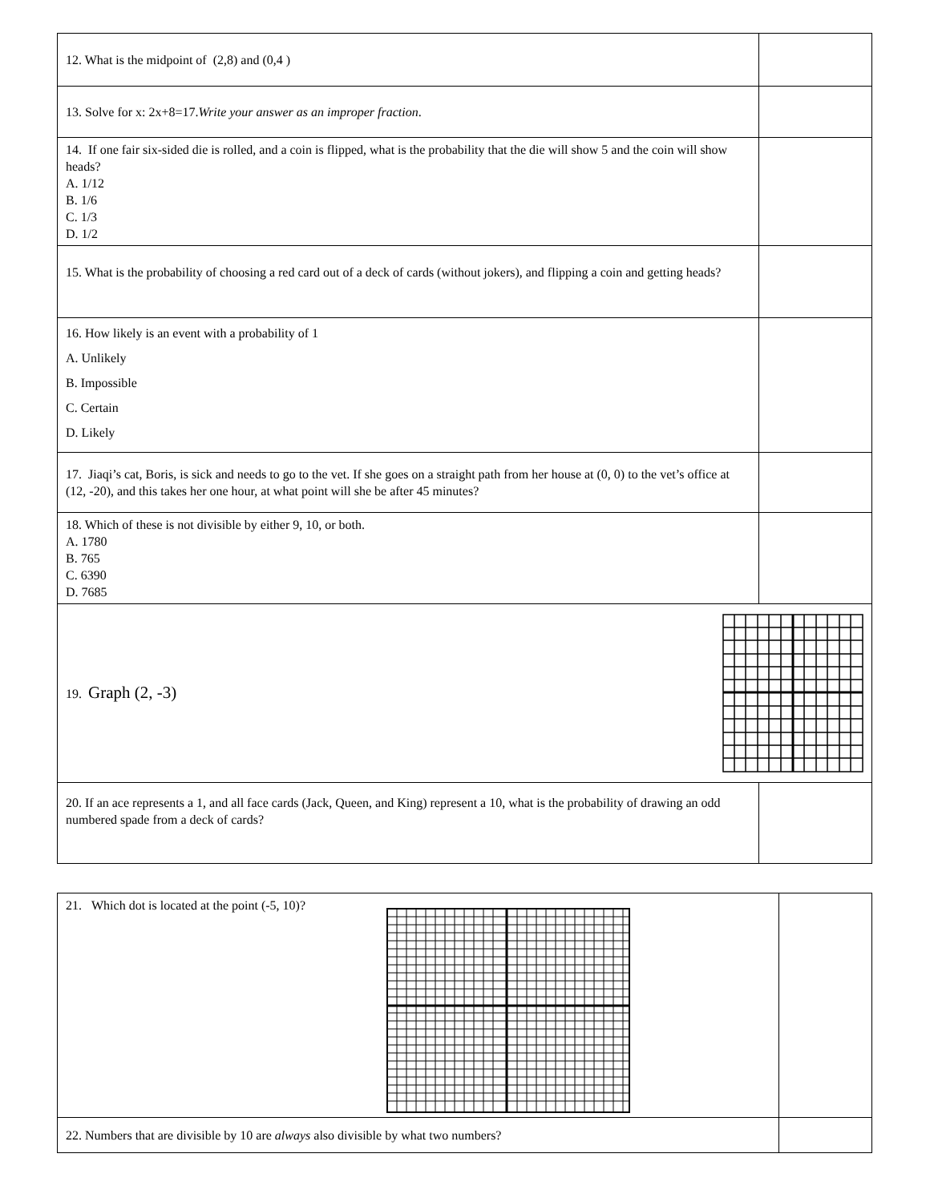| 12. What is the midpoint of (2,8) and (0,4 ) | |
| 13. Solve for x: 2x+8=17. Write your answer as an improper fraction . | |
| 14. If one fair six-sided die is rolled, and a coin is flipped, what is the probability that the die will show 5 and the coin will show heads? A. 1/12 B. 1/6 C. 1/3 D. 1/2 | |
| 15. What is the probability of choosing a red card out of a deck of cards (without jokers), and flipping a coin and getting heads? | |
| 16. How likely is an event with a probability of 1 A. Unlikely B. Impossible C. Certain D. Likely | |
| 17. Jiaqi’s cat, Boris, is sick and needs to go to the vet. If she goes on a straight path from her house at (0, 0) to the vet’s office at (12, -20), and this takes her one hour, at what point will she be after 45 minutes? | |
| 18. Which of these is not divisible by either 9, 10, or both. A. 1780 B. 765 C. 6390 D. 7685 | |
| 19. Graph (2, -3) | |
| 20. If an ace represents a 1, and all face cards (Jack, Queen, and King) represent a 10, what is the probability of drawing an odd numbered spade from a deck of cards? | |
| 21. Which dot is located at the point (-5, 10)? | |
| 22. Numbers that are divisible by 10 are always also divisible by what two numbers? | |